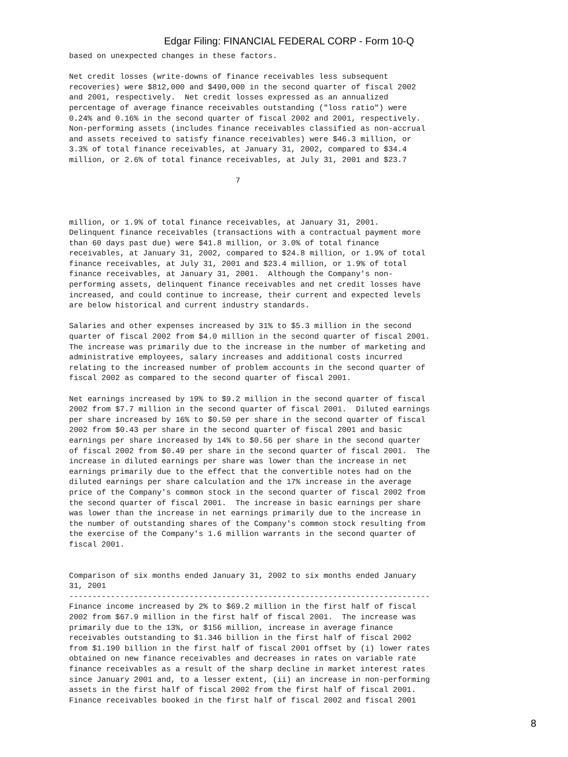Edgar Filing: FINANCIAL FEDERAL CORP - Form 10-Q
based on unexpected changes in these factors.

Net credit losses (write-downs of finance receivables less subsequent
recoveries) were $812,000 and $490,000 in the second quarter of fiscal 2002
and 2001, respectively.  Net credit losses expressed as an annualized
percentage of average finance receivables outstanding ("loss ratio") were
0.24% and 0.16% in the second quarter of fiscal 2002 and 2001, respectively.
Non-performing assets (includes finance receivables classified as non-accrual
and assets received to satisfy finance receivables) were $46.3 million, or
3.3% of total finance receivables, at January 31, 2002, compared to $34.4
million, or 2.6% of total finance receivables, at July 31, 2001 and $23.7

                                    7



million, or 1.9% of total finance receivables, at January 31, 2001.
Delinquent finance receivables (transactions with a contractual payment more
than 60 days past due) were $41.8 million, or 3.0% of total finance
receivables, at January 31, 2002, compared to $24.8 million, or 1.9% of total
finance receivables, at July 31, 2001 and $23.4 million, or 1.9% of total
finance receivables, at January 31, 2001.  Although the Company's non-
performing assets, delinquent finance receivables and net credit losses have
increased, and could continue to increase, their current and expected levels
are below historical and current industry standards.

Salaries and other expenses increased by 31% to $5.3 million in the second
quarter of fiscal 2002 from $4.0 million in the second quarter of fiscal 2001.
The increase was primarily due to the increase in the number of marketing and
administrative employees, salary increases and additional costs incurred
relating to the increased number of problem accounts in the second quarter of
fiscal 2002 as compared to the second quarter of fiscal 2001.

Net earnings increased by 19% to $9.2 million in the second quarter of fiscal
2002 from $7.7 million in the second quarter of fiscal 2001.  Diluted earnings
per share increased by 16% to $0.50 per share in the second quarter of fiscal
2002 from $0.43 per share in the second quarter of fiscal 2001 and basic
earnings per share increased by 14% to $0.56 per share in the second quarter
of fiscal 2002 from $0.49 per share in the second quarter of fiscal 2001.  The
increase in diluted earnings per share was lower than the increase in net
earnings primarily due to the effect that the convertible notes had on the
diluted earnings per share calculation and the 17% increase in the average
price of the Company's common stock in the second quarter of fiscal 2002 from
the second quarter of fiscal 2001.  The increase in basic earnings per share
was lower than the increase in net earnings primarily due to the increase in
the number of outstanding shares of the Company's common stock resulting from
the exercise of the Company's 1.6 million warrants in the second quarter of
fiscal 2001.


Comparison of six months ended January 31, 2002 to six months ended January
31, 2001
------------------------------------------------------------------------------
Finance income increased by 2% to $69.2 million in the first half of fiscal
2002 from $67.9 million in the first half of fiscal 2001.  The increase was
primarily due to the 13%, or $156 million, increase in average finance
receivables outstanding to $1.346 billion in the first half of fiscal 2002
from $1.190 billion in the first half of fiscal 2001 offset by (i) lower rates
obtained on new finance receivables and decreases in rates on variable rate
finance receivables as a result of the sharp decline in market interest rates
since January 2001 and, to a lesser extent, (ii) an increase in non-performing
assets in the first half of fiscal 2002 from the first half of fiscal 2001.
Finance receivables booked in the first half of fiscal 2002 and fiscal 2001
8